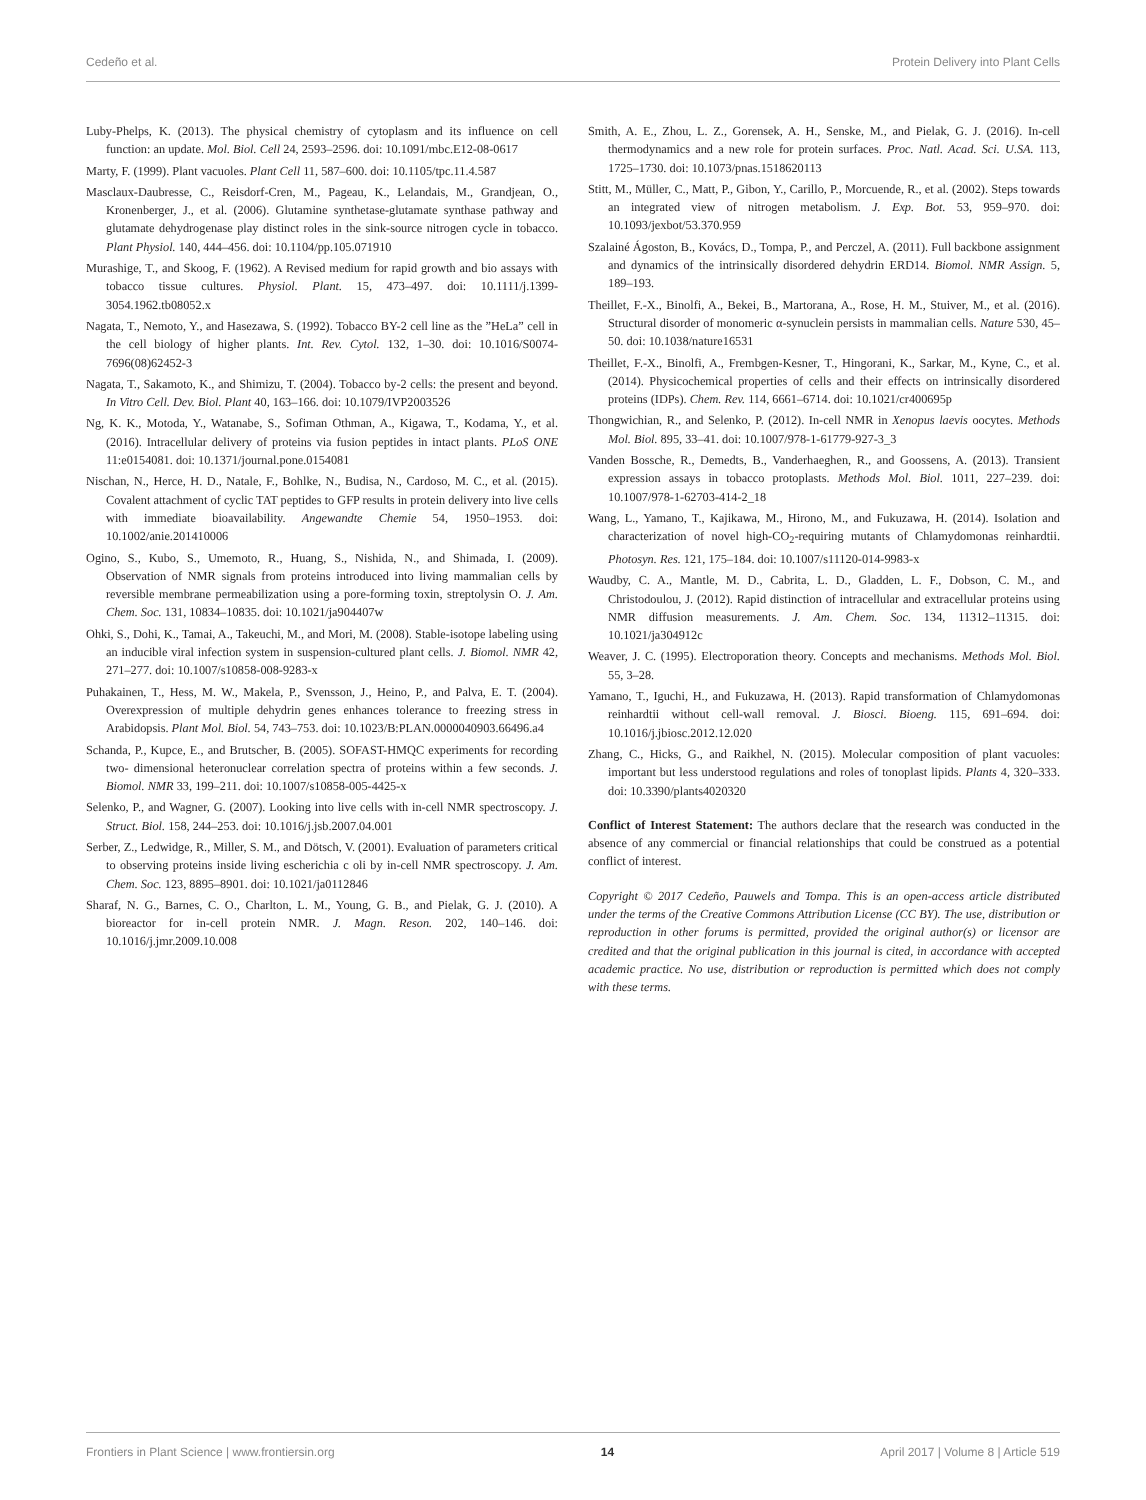Cedeño et al. Protein Delivery into Plant Cells
Luby-Phelps, K. (2013). The physical chemistry of cytoplasm and its influence on cell function: an update. Mol. Biol. Cell 24, 2593–2596. doi: 10.1091/mbc.E12-08-0617
Marty, F. (1999). Plant vacuoles. Plant Cell 11, 587–600. doi: 10.1105/tpc.11.4.587
Masclaux-Daubresse, C., Reisdorf-Cren, M., Pageau, K., Lelandais, M., Grandjean, O., Kronenberger, J., et al. (2006). Glutamine synthetase-glutamate synthase pathway and glutamate dehydrogenase play distinct roles in the sink-source nitrogen cycle in tobacco. Plant Physiol. 140, 444–456. doi: 10.1104/pp.105.071910
Murashige, T., and Skoog, F. (1962). A Revised medium for rapid growth and bio assays with tobacco tissue cultures. Physiol. Plant. 15, 473–497. doi: 10.1111/j.1399-3054.1962.tb08052.x
Nagata, T., Nemoto, Y., and Hasezawa, S. (1992). Tobacco BY-2 cell line as the ”HeLa” cell in the cell biology of higher plants. Int. Rev. Cytol. 132, 1–30. doi: 10.1016/S0074-7696(08)62452-3
Nagata, T., Sakamoto, K., and Shimizu, T. (2004). Tobacco by-2 cells: the present and beyond. In Vitro Cell. Dev. Biol. Plant 40, 163–166. doi: 10.1079/IVP2003526
Ng, K. K., Motoda, Y., Watanabe, S., Sofiman Othman, A., Kigawa, T., Kodama, Y., et al. (2016). Intracellular delivery of proteins via fusion peptides in intact plants. PLoS ONE 11:e0154081. doi: 10.1371/journal.pone.0154081
Nischan, N., Herce, H. D., Natale, F., Bohlke, N., Budisa, N., Cardoso, M. C., et al. (2015). Covalent attachment of cyclic TAT peptides to GFP results in protein delivery into live cells with immediate bioavailability. Angewandte Chemie 54, 1950–1953. doi: 10.1002/anie.201410006
Ogino, S., Kubo, S., Umemoto, R., Huang, S., Nishida, N., and Shimada, I. (2009). Observation of NMR signals from proteins introduced into living mammalian cells by reversible membrane permeabilization using a pore-forming toxin, streptolysin O. J. Am. Chem. Soc. 131, 10834–10835. doi: 10.1021/ja904407w
Ohki, S., Dohi, K., Tamai, A., Takeuchi, M., and Mori, M. (2008). Stable-isotope labeling using an inducible viral infection system in suspension-cultured plant cells. J. Biomol. NMR 42, 271–277. doi: 10.1007/s10858-008-9283-x
Puhakainen, T., Hess, M. W., Makela, P., Svensson, J., Heino, P., and Palva, E. T. (2004). Overexpression of multiple dehydrin genes enhances tolerance to freezing stress in Arabidopsis. Plant Mol. Biol. 54, 743–753. doi: 10.1023/B:PLAN.0000040903.66496.a4
Schanda, P., Kupce, E., and Brutscher, B. (2005). SOFAST-HMQC experiments for recording two- dimensional heteronuclear correlation spectra of proteins within a few seconds. J. Biomol. NMR 33, 199–211. doi: 10.1007/s10858-005-4425-x
Selenko, P., and Wagner, G. (2007). Looking into live cells with in-cell NMR spectroscopy. J. Struct. Biol. 158, 244–253. doi: 10.1016/j.jsb.2007.04.001
Serber, Z., Ledwidge, R., Miller, S. M., and Dötsch, V. (2001). Evaluation of parameters critical to observing proteins inside living escherichia c oli by in-cell NMR spectroscopy. J. Am. Chem. Soc. 123, 8895–8901. doi: 10.1021/ja0112846
Sharaf, N. G., Barnes, C. O., Charlton, L. M., Young, G. B., and Pielak, G. J. (2010). A bioreactor for in-cell protein NMR. J. Magn. Reson. 202, 140–146. doi: 10.1016/j.jmr.2009.10.008
Smith, A. E., Zhou, L. Z., Gorensek, A. H., Senske, M., and Pielak, G. J. (2016). In-cell thermodynamics and a new role for protein surfaces. Proc. Natl. Acad. Sci. U.SA. 113, 1725–1730. doi: 10.1073/pnas.1518620113
Stitt, M., Müller, C., Matt, P., Gibon, Y., Carillo, P., Morcuende, R., et al. (2002). Steps towards an integrated view of nitrogen metabolism. J. Exp. Bot. 53, 959–970. doi: 10.1093/jexbot/53.370.959
Szalainé Ágoston, B., Kovács, D., Tompa, P., and Perczel, A. (2011). Full backbone assignment and dynamics of the intrinsically disordered dehydrin ERD14. Biomol. NMR Assign. 5, 189–193.
Theillet, F.-X., Binolfi, A., Bekei, B., Martorana, A., Rose, H. M., Stuiver, M., et al. (2016). Structural disorder of monomeric α-synuclein persists in mammalian cells. Nature 530, 45–50. doi: 10.1038/nature16531
Theillet, F.-X., Binolfi, A., Frembgen-Kesner, T., Hingorani, K., Sarkar, M., Kyne, C., et al. (2014). Physicochemical properties of cells and their effects on intrinsically disordered proteins (IDPs). Chem. Rev. 114, 6661–6714. doi: 10.1021/cr400695p
Thongwichian, R., and Selenko, P. (2012). In-cell NMR in Xenopus laevis oocytes. Methods Mol. Biol. 895, 33–41. doi: 10.1007/978-1-61779-927-3_3
Vanden Bossche, R., Demedts, B., Vanderhaeghen, R., and Goossens, A. (2013). Transient expression assays in tobacco protoplasts. Methods Mol. Biol. 1011, 227–239. doi: 10.1007/978-1-62703-414-2_18
Wang, L., Yamano, T., Kajikawa, M., Hirono, M., and Fukuzawa, H. (2014). Isolation and characterization of novel high-CO<sub>2</sub>-requiring mutants of Chlamydomonas reinhardtii. Photosyn. Res. 121, 175–184. doi: 10.1007/s11120-014-9983-x
Waudby, C. A., Mantle, M. D., Cabrita, L. D., Gladden, L. F., Dobson, C. M., and Christodoulou, J. (2012). Rapid distinction of intracellular and extracellular proteins using NMR diffusion measurements. J. Am. Chem. Soc. 134, 11312–11315. doi: 10.1021/ja304912c
Weaver, J. C. (1995). Electroporation theory. Concepts and mechanisms. Methods Mol. Biol. 55, 3–28.
Yamano, T., Iguchi, H., and Fukuzawa, H. (2013). Rapid transformation of Chlamydomonas reinhardtii without cell-wall removal. J. Biosci. Bioeng. 115, 691–694. doi: 10.1016/j.jbiosc.2012.12.020
Zhang, C., Hicks, G., and Raikhel, N. (2015). Molecular composition of plant vacuoles: important but less understood regulations and roles of tonoplast lipids. Plants 4, 320–333. doi: 10.3390/plants4020320
Conflict of Interest Statement: The authors declare that the research was conducted in the absence of any commercial or financial relationships that could be construed as a potential conflict of interest.
Copyright © 2017 Cedeño, Pauwels and Tompa. This is an open-access article distributed under the terms of the Creative Commons Attribution License (CC BY). The use, distribution or reproduction in other forums is permitted, provided the original author(s) or licensor are credited and that the original publication in this journal is cited, in accordance with accepted academic practice. No use, distribution or reproduction is permitted which does not comply with these terms.
Frontiers in Plant Science | www.frontiersin.org 14 April 2017 | Volume 8 | Article 519